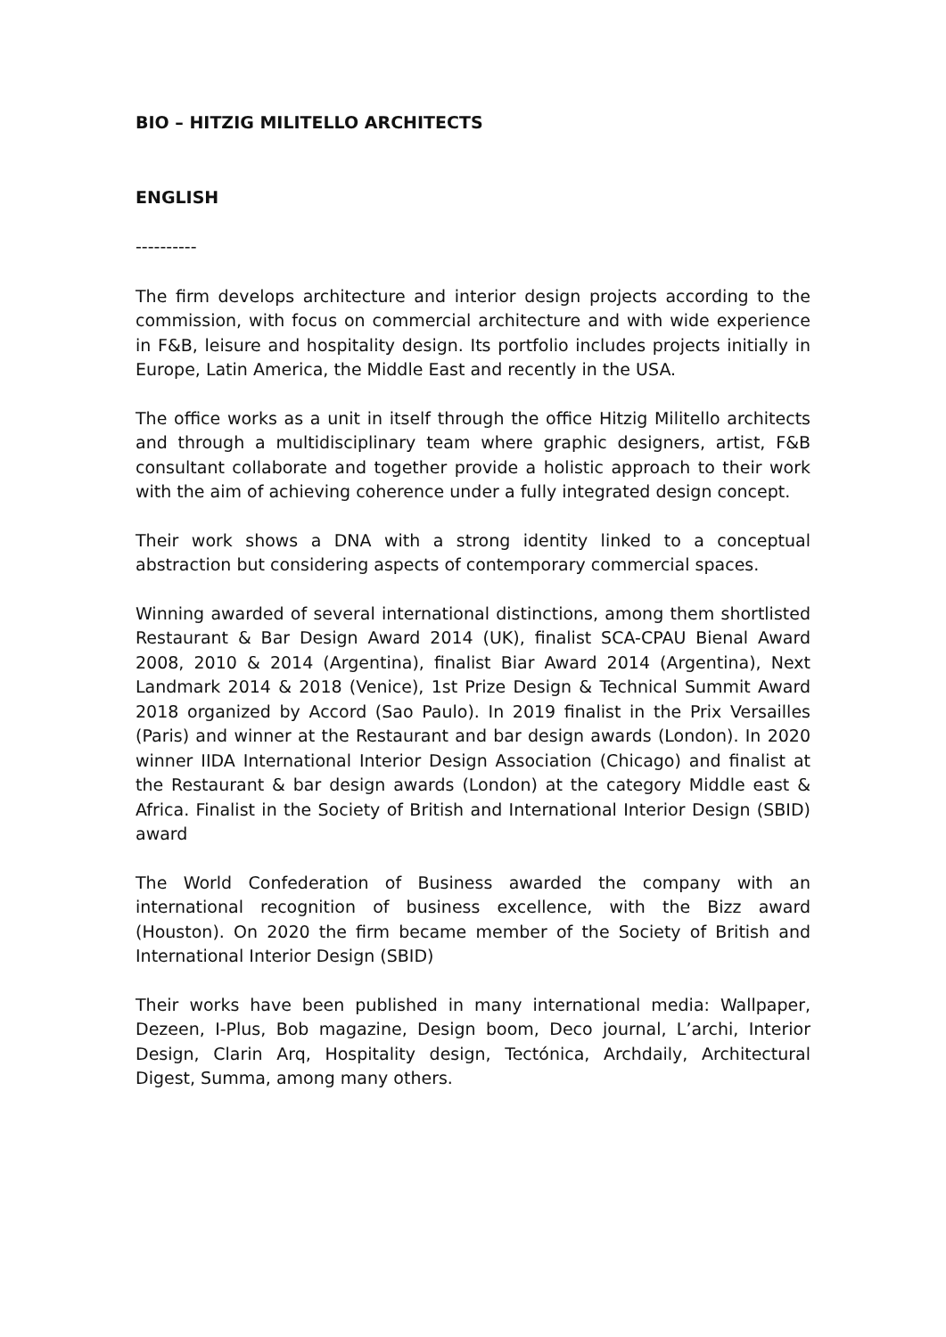BIO – HITZIG MILITELLO ARCHITECTS
ENGLISH
----------
The firm develops architecture and interior design projects according to the commission, with focus on commercial architecture and with wide experience in F&B, leisure and hospitality design. Its portfolio includes projects initially in Europe, Latin America, the Middle East and recently in the USA.
The office works as a unit in itself through the office Hitzig Militello architects and through a multidisciplinary team where graphic designers, artist, F&B consultant collaborate and together provide a holistic approach to their work with the aim of achieving coherence under a fully integrated design concept.
Their work shows a DNA with a strong identity linked to a conceptual abstraction but considering aspects of contemporary commercial spaces.
Winning awarded of several international distinctions, among them shortlisted Restaurant & Bar Design Award 2014 (UK), finalist SCA-CPAU Bienal Award 2008, 2010 & 2014 (Argentina), finalist Biar Award 2014 (Argentina), Next Landmark 2014 & 2018 (Venice), 1st Prize Design & Technical Summit Award 2018 organized by Accord (Sao Paulo). In 2019 finalist in the Prix Versailles (Paris) and winner at the Restaurant and bar design awards (London). In 2020 winner IIDA International Interior Design Association (Chicago) and finalist at the Restaurant & bar design awards (London) at the category Middle east & Africa. Finalist in the Society of British and International Interior Design (SBID) award
The World Confederation of Business awarded the company with an international recognition of business excellence, with the Bizz award (Houston). On 2020 the firm became member of the Society of British and International Interior Design (SBID)
Their works have been published in many international media: Wallpaper, Dezeen, I-Plus, Bob magazine, Design boom, Deco journal, L’archi, Interior Design, Clarin Arq, Hospitality design, Tectónica, Archdaily, Architectural Digest, Summa, among many others.